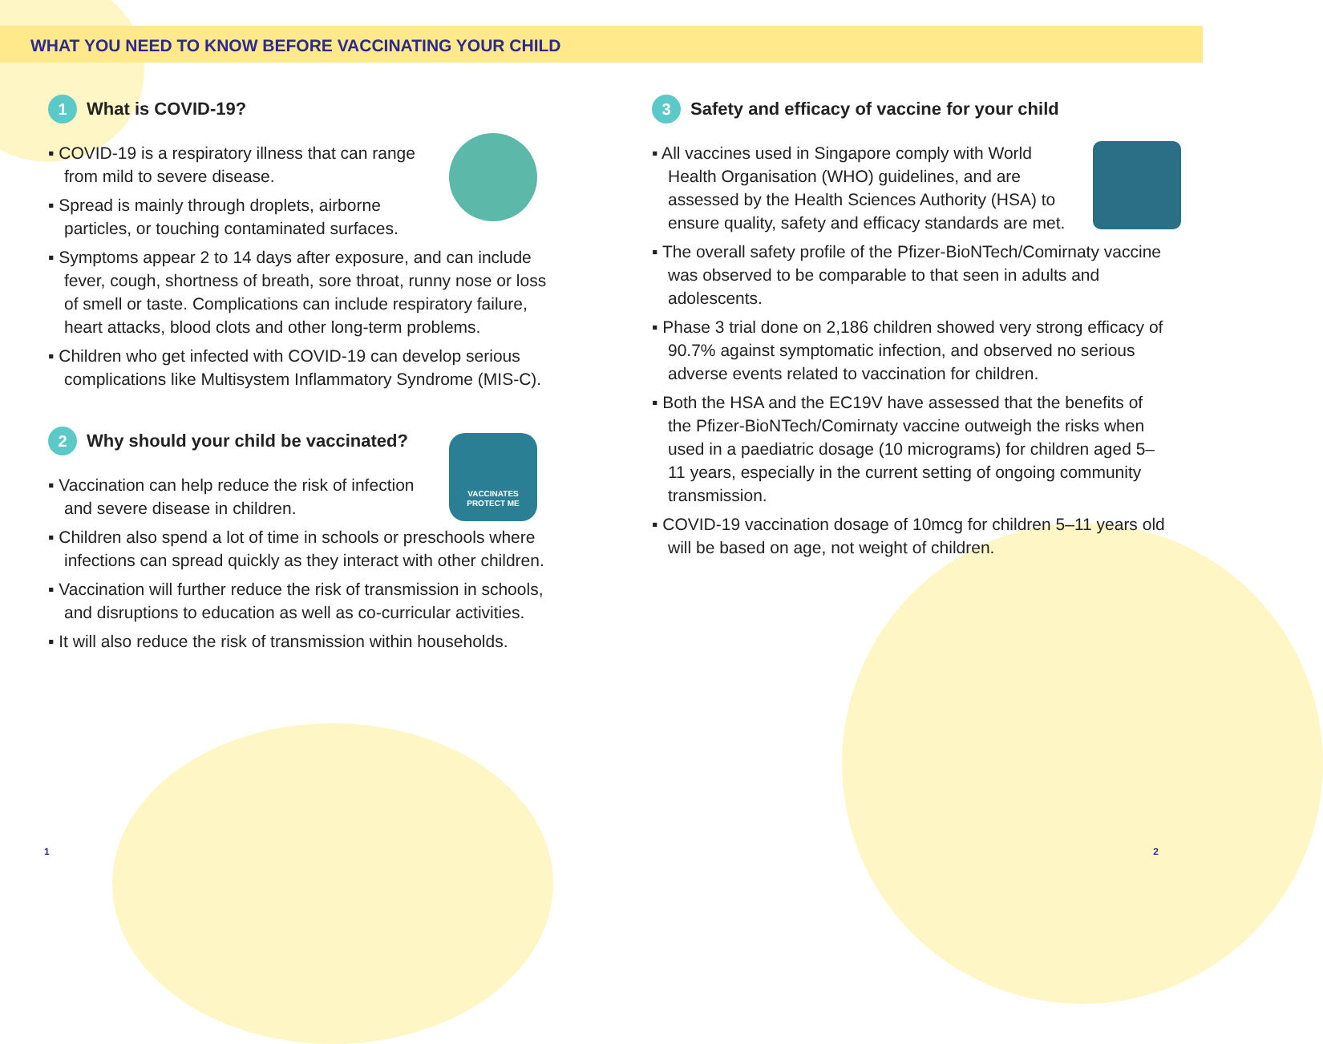WHAT YOU NEED TO KNOW BEFORE VACCINATING YOUR CHILD
1 What is COVID-19?
▪ COVID-19 is a respiratory illness that can range from mild to severe disease.
▪ Spread is mainly through droplets, airborne particles, or touching contaminated surfaces.
▪ Symptoms appear 2 to 14 days after exposure, and can include fever, cough, shortness of breath, sore throat, runny nose or loss of smell or taste. Complications can include respiratory failure, heart attacks, blood clots and other long-term problems.
▪ Children who get infected with COVID-19 can develop serious complications like Multisystem Inflammatory Syndrome (MIS-C).
2 Why should your child be vaccinated?
VACCINATES
PROTECT ME
▪ Vaccination can help reduce the risk of infection and severe disease in children.
▪ Children also spend a lot of time in schools or preschools where infections can spread quickly as they interact with other children.
▪ Vaccination will further reduce the risk of transmission in schools, and disruptions to education as well as co-curricular activities.
▪ It will also reduce the risk of transmission within households.
3 Safety and efficacy of vaccine for your child
▪ All vaccines used in Singapore comply with World Health Organisation (WHO) guidelines, and are assessed by the Health Sciences Authority (HSA) to ensure quality, safety and efficacy standards are met.
▪ The overall safety profile of the Pfizer-BioNTech/Comirnaty vaccine was observed to be comparable to that seen in adults and adolescents.
▪ Phase 3 trial done on 2,186 children showed very strong efficacy of 90.7% against symptomatic infection, and observed no serious adverse events related to vaccination for children.
▪ Both the HSA and the EC19V have assessed that the benefits of the Pfizer-BioNTech/Comirnaty vaccine outweigh the risks when used in a paediatric dosage (10 micrograms) for children aged 5–11 years, especially in the current setting of ongoing community transmission.
▪ COVID-19 vaccination dosage of 10mcg for children 5–11 years old will be based on age, not weight of children.
1 2